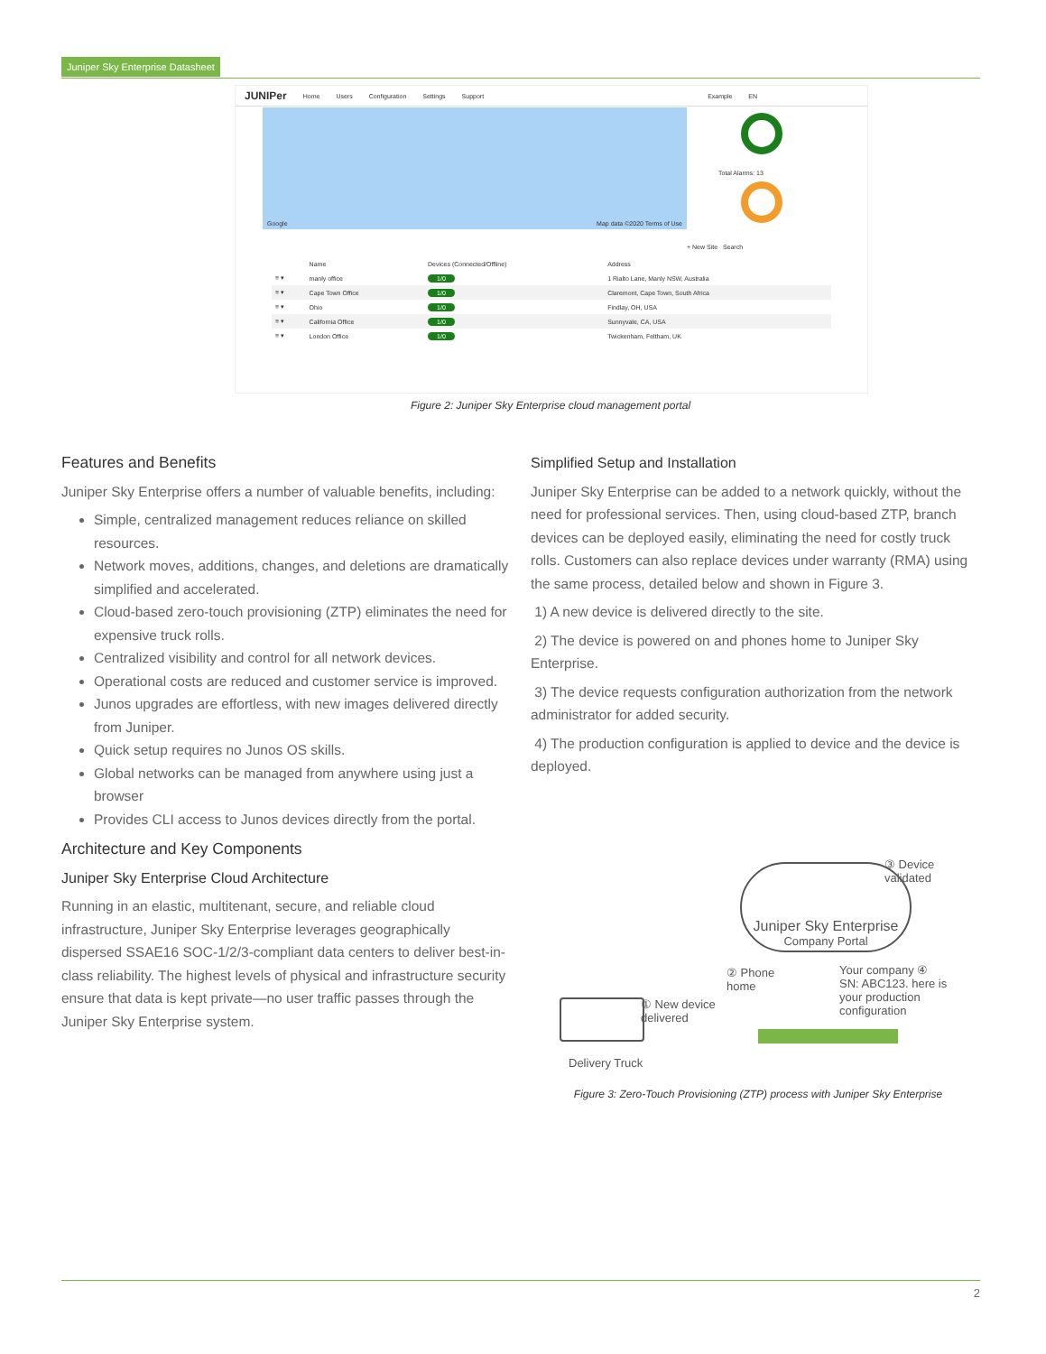Juniper Sky Enterprise Datasheet
JUNIPer Home Users Configuration Settings Support Example EN
Google Map data ©2020 Terms of Use
Total Alarms: 13
+ New Site Search
| | Name | Devices (Connected/Offline) | Address |
| --- | --- | --- | --- |
| ≡ ▾ | manly office | 1/0 | 1 Rialto Lane, Manly NSW, Australia |
| ≡ ▾ | Cape Town Office | 1/0 | Claremont, Cape Town, South Africa |
| ≡ ▾ | Ohio | 1/0 | Findlay, OH, USA |
| ≡ ▾ | California Office | 1/0 | Sunnyvale, CA, USA |
| ≡ ▾ | London Office | 1/0 | Twickenham, Feltham, UK |
Figure 2: Juniper Sky Enterprise cloud management portal
Features and Benefits
Juniper Sky Enterprise offers a number of valuable benefits, including:
Simple, centralized management reduces reliance on skilled resources.
Network moves, additions, changes, and deletions are dramatically simplified and accelerated.
Cloud-based zero-touch provisioning (ZTP) eliminates the need for expensive truck rolls.
Centralized visibility and control for all network devices.
Operational costs are reduced and customer service is improved.
Junos upgrades are effortless, with new images delivered directly from Juniper.
Quick setup requires no Junos OS skills.
Global networks can be managed from anywhere using just a browser
Provides CLI access to Junos devices directly from the portal.
Architecture and Key Components
Juniper Sky Enterprise Cloud Architecture
Running in an elastic, multitenant, secure, and reliable cloud infrastructure, Juniper Sky Enterprise leverages geographically dispersed SSAE16 SOC-1/2/3-compliant data centers to deliver best-in-class reliability. The highest levels of physical and infrastructure security ensure that data is kept private—no user traffic passes through the Juniper Sky Enterprise system.
Simplified Setup and Installation
Juniper Sky Enterprise can be added to a network quickly, without the need for professional services. Then, using cloud-based ZTP, branch devices can be deployed easily, eliminating the need for costly truck rolls. Customers can also replace devices under warranty (RMA) using the same process, detailed below and shown in Figure 3.
1) A new device is delivered directly to the site.
2) The device is powered on and phones home to Juniper Sky Enterprise.
3) The device requests configuration authorization from the network administrator for added security.
4) The production configuration is applied to device and the device is deployed.
Juniper Sky Enterprise
Company Portal
③ Device
validated
② Phone
home
Your company ④
SN: ABC123. here is
your production
configuration
① New device
delivered
Delivery Truck
Figure 3: Zero-Touch Provisioning (ZTP) process with Juniper Sky Enterprise
2